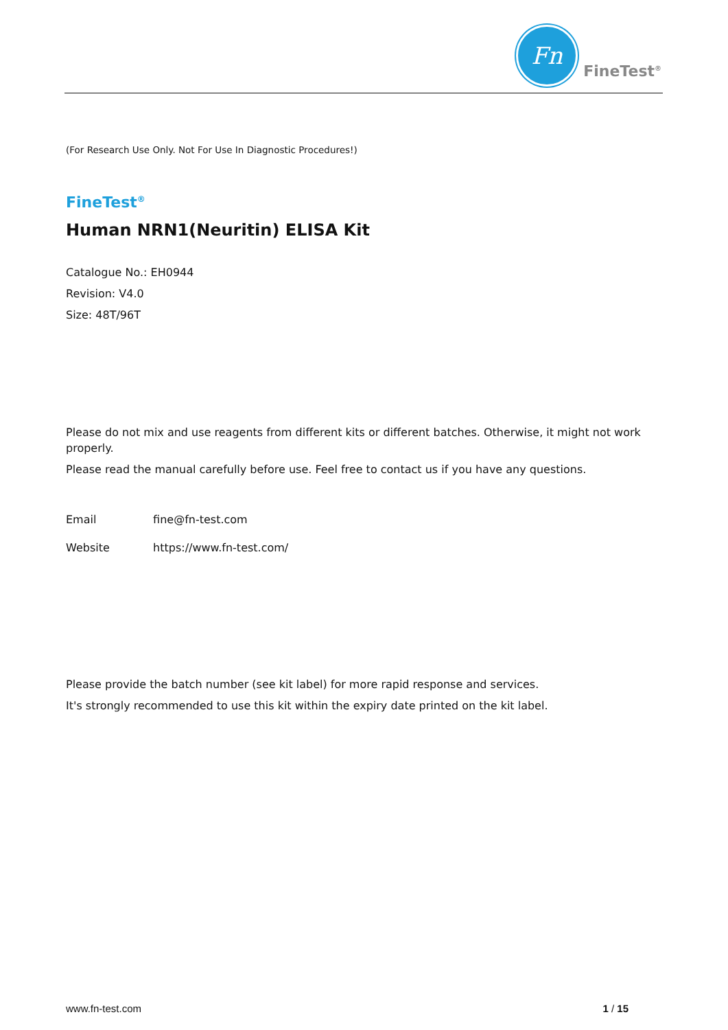Fn
FineTest<sup>®</sup>
(For Research Use Only. Not For Use In Diagnostic Procedures!)
FineTest<sup>®</sup>
Human NRN1(Neuritin) ELISA Kit
Catalogue No.: EH0944
Revision: V4.0
Size: 48T/96T
Please do not mix and use reagents from different kits or different batches. Otherwise, it might not work properly.
Please read the manual carefully before use. Feel free to contact us if you have any questions.
Email fine@fn-test.com
Website https://www.fn-test.com/
Please provide the batch number (see kit label) for more rapid response and services.
It's strongly recommended to use this kit within the expiry date printed on the kit label.
www.fn-test.com 1 / 15